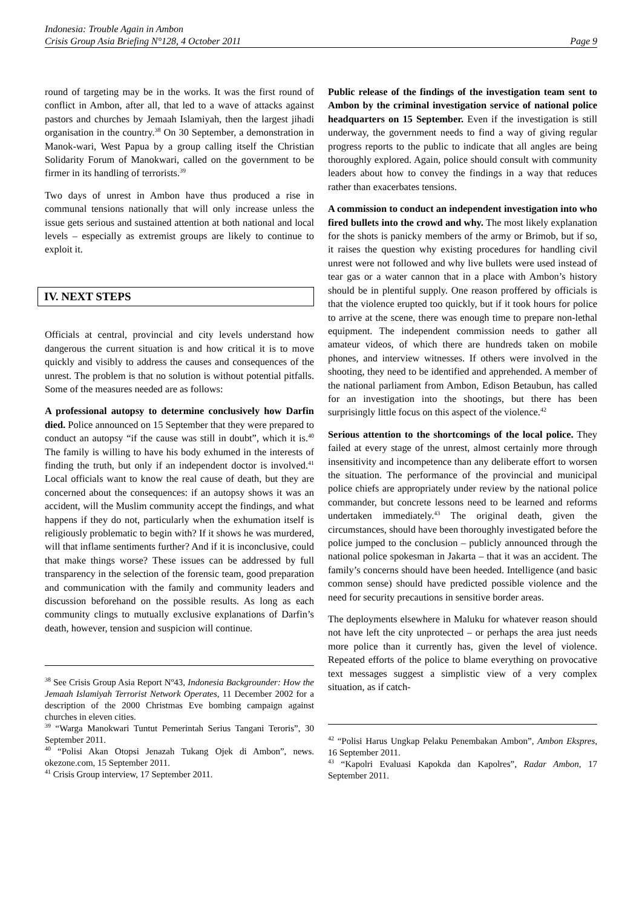Indonesia: Trouble Again in Ambon
Crisis Group Asia Briefing N°128, 4 October 2011 Page 9
round of targeting may be in the works. It was the first round of conflict in Ambon, after all, that led to a wave of attacks against pastors and churches by Jemaah Islamiyah, then the largest jihadi organisation in the country.<sup>38</sup> On 30 September, a demonstration in Manok-wari, West Papua by a group calling itself the Christian Solidarity Forum of Manokwari, called on the government to be firmer in its handling of terrorists.<sup>39</sup>
Two days of unrest in Ambon have thus produced a rise in communal tensions nationally that will only increase unless the issue gets serious and sustained attention at both national and local levels – especially as extremist groups are likely to continue to exploit it.
IV. NEXT STEPS
Officials at central, provincial and city levels understand how dangerous the current situation is and how critical it is to move quickly and visibly to address the causes and consequences of the unrest. The problem is that no solution is without potential pitfalls. Some of the measures needed are as follows:
A professional autopsy to determine conclusively how Darfin died. Police announced on 15 September that they were prepared to conduct an autopsy “if the cause was still in doubt”, which it is.<sup>40</sup> The family is willing to have his body exhumed in the interests of finding the truth, but only if an independent doctor is involved.<sup>41</sup> Local officials want to know the real cause of death, but they are concerned about the consequences: if an autopsy shows it was an accident, will the Muslim community accept the findings, and what happens if they do not, particularly when the exhumation itself is religiously problematic to begin with? If it shows he was murdered, will that inflame sentiments further? And if it is inconclusive, could that make things worse? These issues can be addressed by full transparency in the selection of the forensic team, good preparation and communication with the family and community leaders and discussion beforehand on the possible results. As long as each community clings to mutually exclusive explanations of Darfin’s death, however, tension and suspicion will continue.
<sup>38</sup> See Crisis Group Asia Report Nº43, Indonesia Backgrounder: How the Jemaah Islamiyah Terrorist Network Operates, 11 December 2002 for a description of the 2000 Christmas Eve bombing campaign against churches in eleven cities.
<sup>39</sup> “Warga Manokwari Tuntut Pemerintah Serius Tangani Teroris”, 30 September 2011.
<sup>40</sup> “Polisi Akan Otopsi Jenazah Tukang Ojek di Ambon”, news. okezone.com, 15 September 2011.
<sup>41</sup> Crisis Group interview, 17 September 2011.
Public release of the findings of the investigation team sent to Ambon by the criminal investigation service of national police headquarters on 15 September. Even if the investigation is still underway, the government needs to find a way of giving regular progress reports to the public to indicate that all angles are being thoroughly explored. Again, police should consult with community leaders about how to convey the findings in a way that reduces rather than exacerbates tensions.
A commission to conduct an independent investigation into who fired bullets into the crowd and why. The most likely explanation for the shots is panicky members of the army or Brimob, but if so, it raises the question why existing procedures for handling civil unrest were not followed and why live bullets were used instead of tear gas or a water cannon that in a place with Ambon’s history should be in plentiful supply. One reason proffered by officials is that the violence erupted too quickly, but if it took hours for police to arrive at the scene, there was enough time to prepare non-lethal equipment. The independent commission needs to gather all amateur videos, of which there are hundreds taken on mobile phones, and interview witnesses. If others were involved in the shooting, they need to be identified and apprehended. A member of the national parliament from Ambon, Edison Betaubun, has called for an investigation into the shootings, but there has been surprisingly little focus on this aspect of the violence.<sup>42</sup>
Serious attention to the shortcomings of the local police. They failed at every stage of the unrest, almost certainly more through insensitivity and incompetence than any deliberate effort to worsen the situation. The performance of the provincial and municipal police chiefs are appropriately under review by the national police commander, but concrete lessons need to be learned and reforms undertaken immediately.<sup>43</sup> The original death, given the circumstances, should have been thoroughly investigated before the police jumped to the conclusion – publicly announced through the national police spokesman in Jakarta – that it was an accident. The family’s concerns should have been heeded. Intelligence (and basic common sense) should have predicted possible violence and the need for security precautions in sensitive border areas.
The deployments elsewhere in Maluku for whatever reason should not have left the city unprotected – or perhaps the area just needs more police than it currently has, given the level of violence. Repeated efforts of the police to blame everything on provocative text messages suggest a simplistic view of a very complex situation, as if catch-
<sup>42</sup> “Polisi Harus Ungkap Pelaku Penembakan Ambon”, Ambon Ekspres, 16 September 2011.
<sup>43</sup> “Kapolri Evaluasi Kapokda dan Kapolres”, Radar Ambon, 17 September 2011.